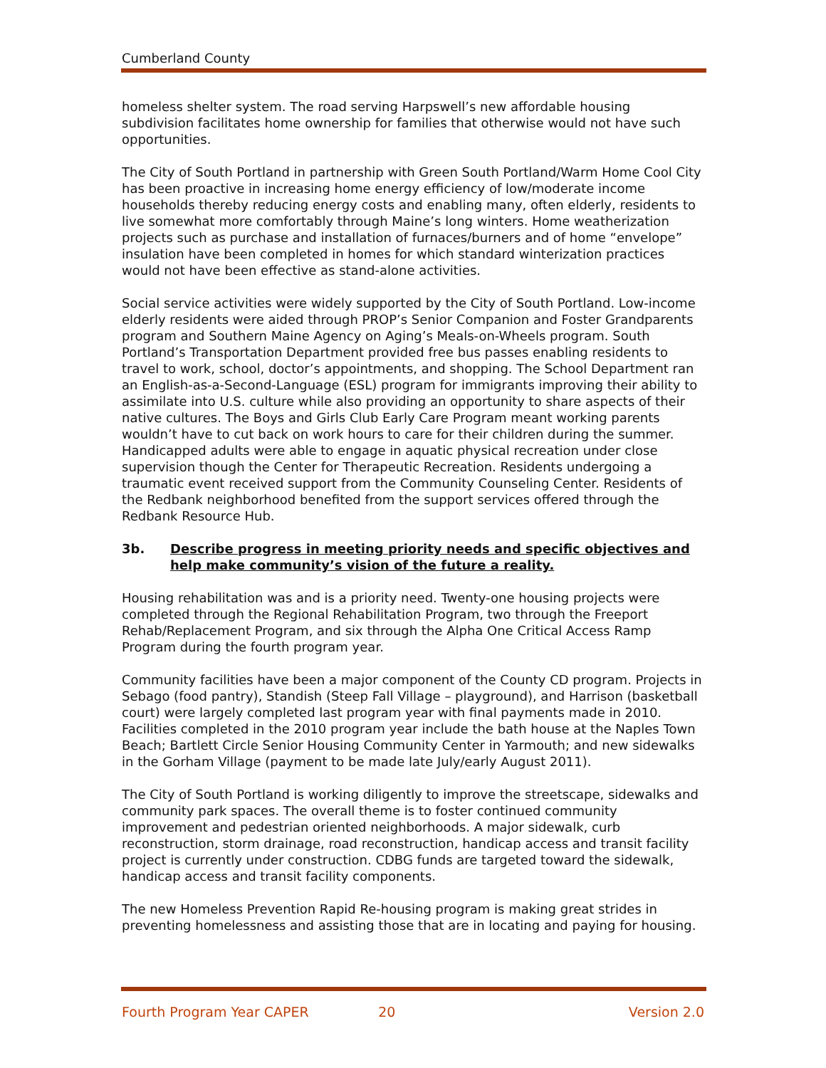Cumberland County
homeless shelter system. The road serving Harpswell’s new affordable housing subdivision facilitates home ownership for families that otherwise would not have such opportunities.
The City of South Portland in partnership with Green South Portland/Warm Home Cool City has been proactive in increasing home energy efficiency of low/moderate income households thereby reducing energy costs and enabling many, often elderly, residents to live somewhat more comfortably through Maine’s long winters. Home weatherization projects such as purchase and installation of furnaces/burners and of home “envelope” insulation have been completed in homes for which standard winterization practices would not have been effective as stand-alone activities.
Social service activities were widely supported by the City of South Portland. Low-income elderly residents were aided through PROP’s Senior Companion and Foster Grandparents program and Southern Maine Agency on Aging’s Meals-on-Wheels program. South Portland’s Transportation Department provided free bus passes enabling residents to travel to work, school, doctor’s appointments, and shopping. The School Department ran an English-as-a-Second-Language (ESL) program for immigrants improving their ability to assimilate into U.S. culture while also providing an opportunity to share aspects of their native cultures. The Boys and Girls Club Early Care Program meant working parents wouldn’t have to cut back on work hours to care for their children during the summer. Handicapped adults were able to engage in aquatic physical recreation under close supervision though the Center for Therapeutic Recreation. Residents undergoing a traumatic event received support from the Community Counseling Center. Residents of the Redbank neighborhood benefited from the support services offered through the Redbank Resource Hub.
3b. Describe progress in meeting priority needs and specific objectives and help make community’s vision of the future a reality.
Housing rehabilitation was and is a priority need. Twenty-one housing projects were completed through the Regional Rehabilitation Program, two through the Freeport Rehab/Replacement Program, and six through the Alpha One Critical Access Ramp Program during the fourth program year.
Community facilities have been a major component of the County CD program. Projects in Sebago (food pantry), Standish (Steep Fall Village – playground), and Harrison (basketball court) were largely completed last program year with final payments made in 2010. Facilities completed in the 2010 program year include the bath house at the Naples Town Beach; Bartlett Circle Senior Housing Community Center in Yarmouth; and new sidewalks in the Gorham Village (payment to be made late July/early August 2011).
The City of South Portland is working diligently to improve the streetscape, sidewalks and community park spaces. The overall theme is to foster continued community improvement and pedestrian oriented neighborhoods. A major sidewalk, curb reconstruction, storm drainage, road reconstruction, handicap access and transit facility project is currently under construction. CDBG funds are targeted toward the sidewalk, handicap access and transit facility components.
The new Homeless Prevention Rapid Re-housing program is making great strides in preventing homelessness and assisting those that are in locating and paying for housing.
Fourth Program Year CAPER 20 Version 2.0